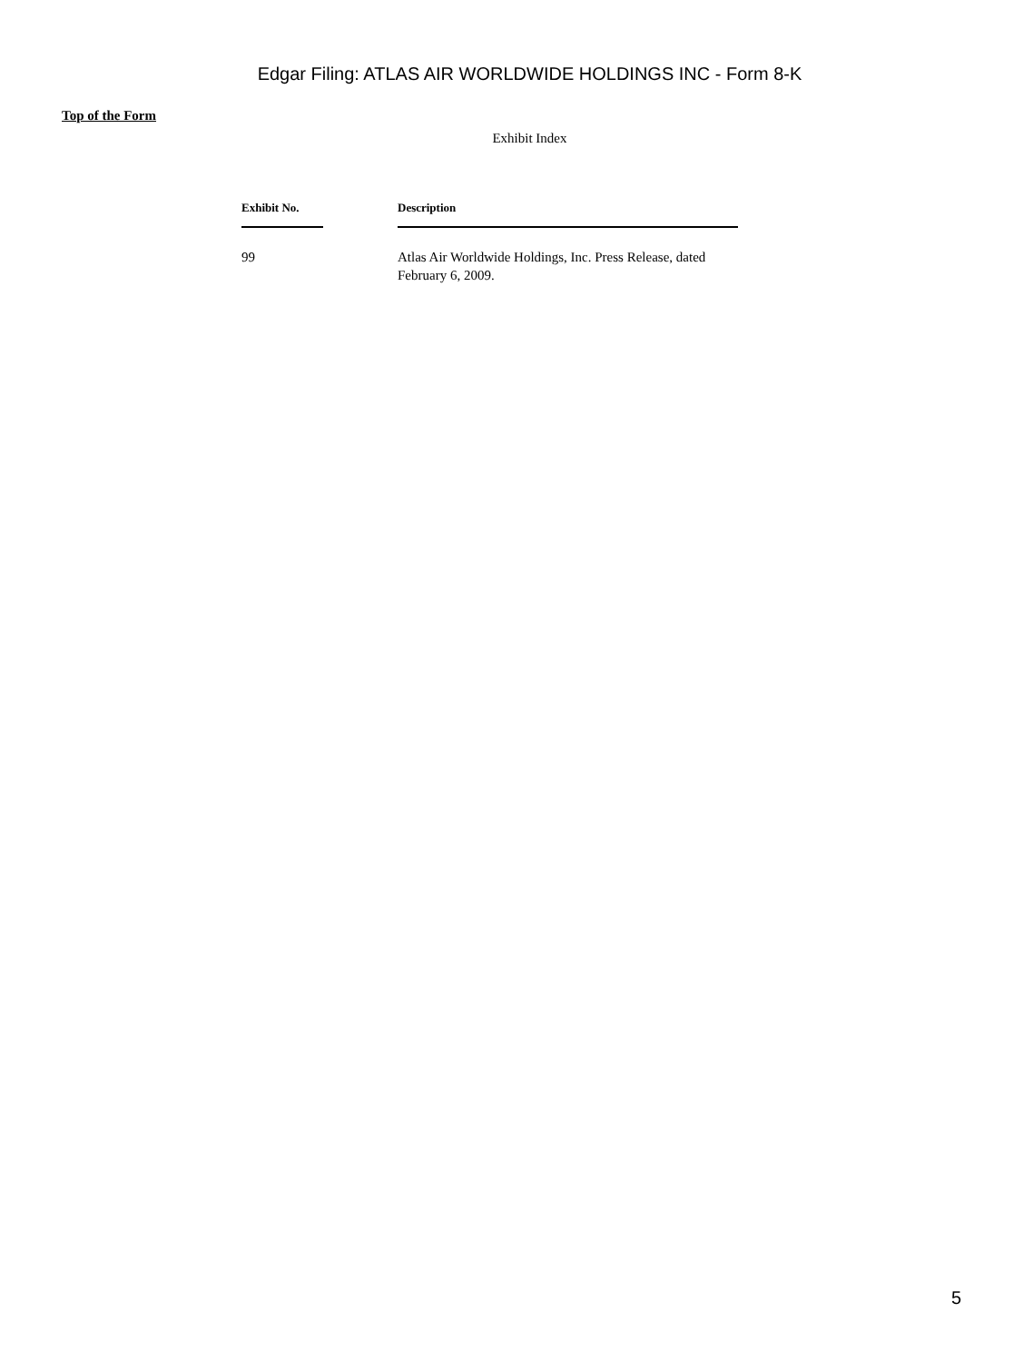Edgar Filing: ATLAS AIR WORLDWIDE HOLDINGS INC - Form 8-K
Top of the Form
Exhibit Index
| Exhibit No. | Description |
| --- | --- |
| 99 | Atlas Air Worldwide Holdings, Inc. Press Release, dated February 6, 2009. |
5